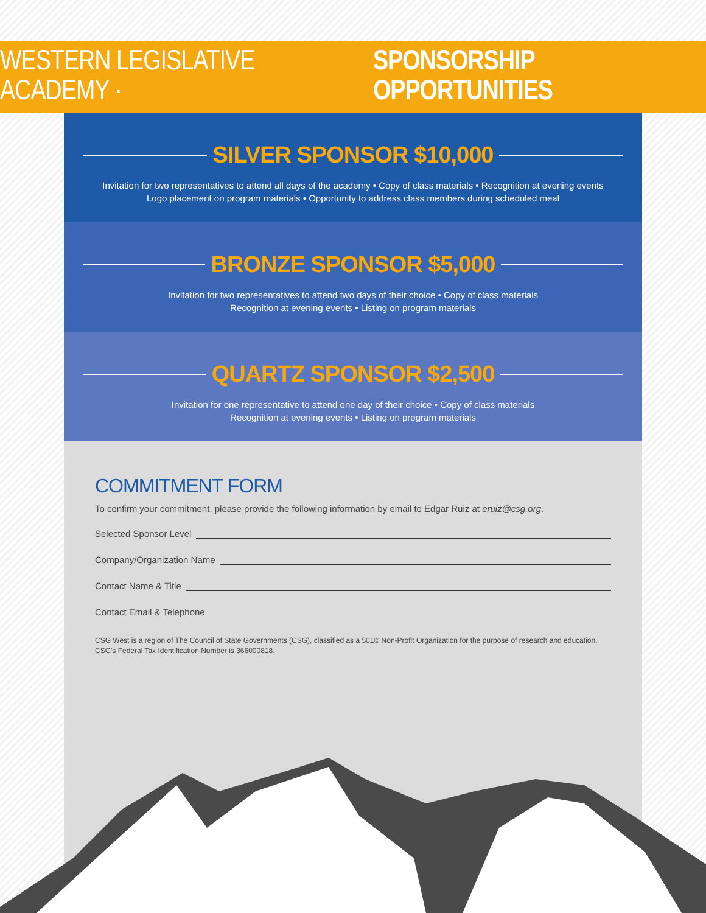WESTERN LEGISLATIVE ACADEMY · SPONSORSHIP OPPORTUNITIES
SILVER SPONSOR $10,000
Invitation for two representatives to attend all days of the academy • Copy of class materials • Recognition at evening events
Logo placement on program materials • Opportunity to address class members during scheduled meal
BRONZE SPONSOR $5,000
Invitation for two representatives to attend two days of their choice • Copy of class materials
Recognition at evening events • Listing on program materials
QUARTZ SPONSOR $2,500
Invitation for one representative to attend one day of their choice • Copy of class materials
Recognition at evening events • Listing on program materials
COMMITMENT FORM
To confirm your commitment, please provide the following information by email to Edgar Ruiz at eruiz@csg.org.
Selected Sponsor Level
Company/Organization Name
Contact Name & Title
Contact Email & Telephone
CSG West is a region of The Council of State Governments (CSG), classified as a 501© Non-Profit Organization for the purpose of research and education. CSG's Federal Tax Identification Number is 366000818.